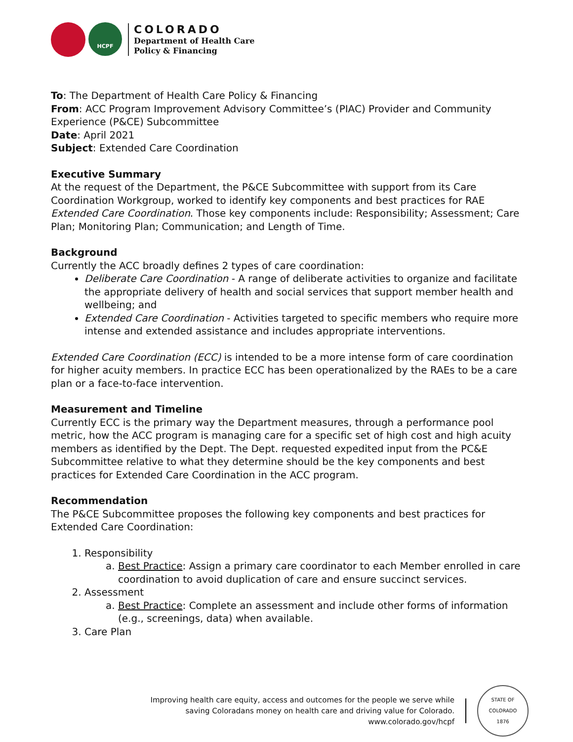HCPF
COLORADO
Department of Health Care
Policy & Financing
To: The Department of Health Care Policy & Financing
From: ACC Program Improvement Advisory Committee’s (PIAC) Provider and Community Experience (P&CE) Subcommittee
Date: April 2021
Subject: Extended Care Coordination
Executive Summary
At the request of the Department, the P&CE Subcommittee with support from its Care Coordination Workgroup, worked to identify key components and best practices for RAE Extended Care Coordination. Those key components include: Responsibility; Assessment; Care Plan; Monitoring Plan; Communication; and Length of Time.
Background
Currently the ACC broadly defines 2 types of care coordination:
Deliberate Care Coordination - A range of deliberate activities to organize and facilitate the appropriate delivery of health and social services that support member health and wellbeing; and
Extended Care Coordination - Activities targeted to specific members who require more intense and extended assistance and includes appropriate interventions.
Extended Care Coordination (ECC) is intended to be a more intense form of care coordination for higher acuity members. In practice ECC has been operationalized by the RAEs to be a care plan or a face-to-face intervention.
Measurement and Timeline
Currently ECC is the primary way the Department measures, through a performance pool metric, how the ACC program is managing care for a specific set of high cost and high acuity members as identified by the Dept. The Dept. requested expedited input from the PC&E Subcommittee relative to what they determine should be the key components and best practices for Extended Care Coordination in the ACC program.
Recommendation
The P&CE Subcommittee proposes the following key components and best practices for Extended Care Coordination:
1. Responsibility
a. Best Practice: Assign a primary care coordinator to each Member enrolled in care coordination to avoid duplication of care and ensure succinct services.
2. Assessment
a. Best Practice: Complete an assessment and include other forms of information (e.g., screenings, data) when available.
3. Care Plan
Improving health care equity, access and outcomes for the people we serve while
saving Coloradans money on health care and driving value for Colorado.
www.colorado.gov/hcpf
STATE OF COLORADO
1876